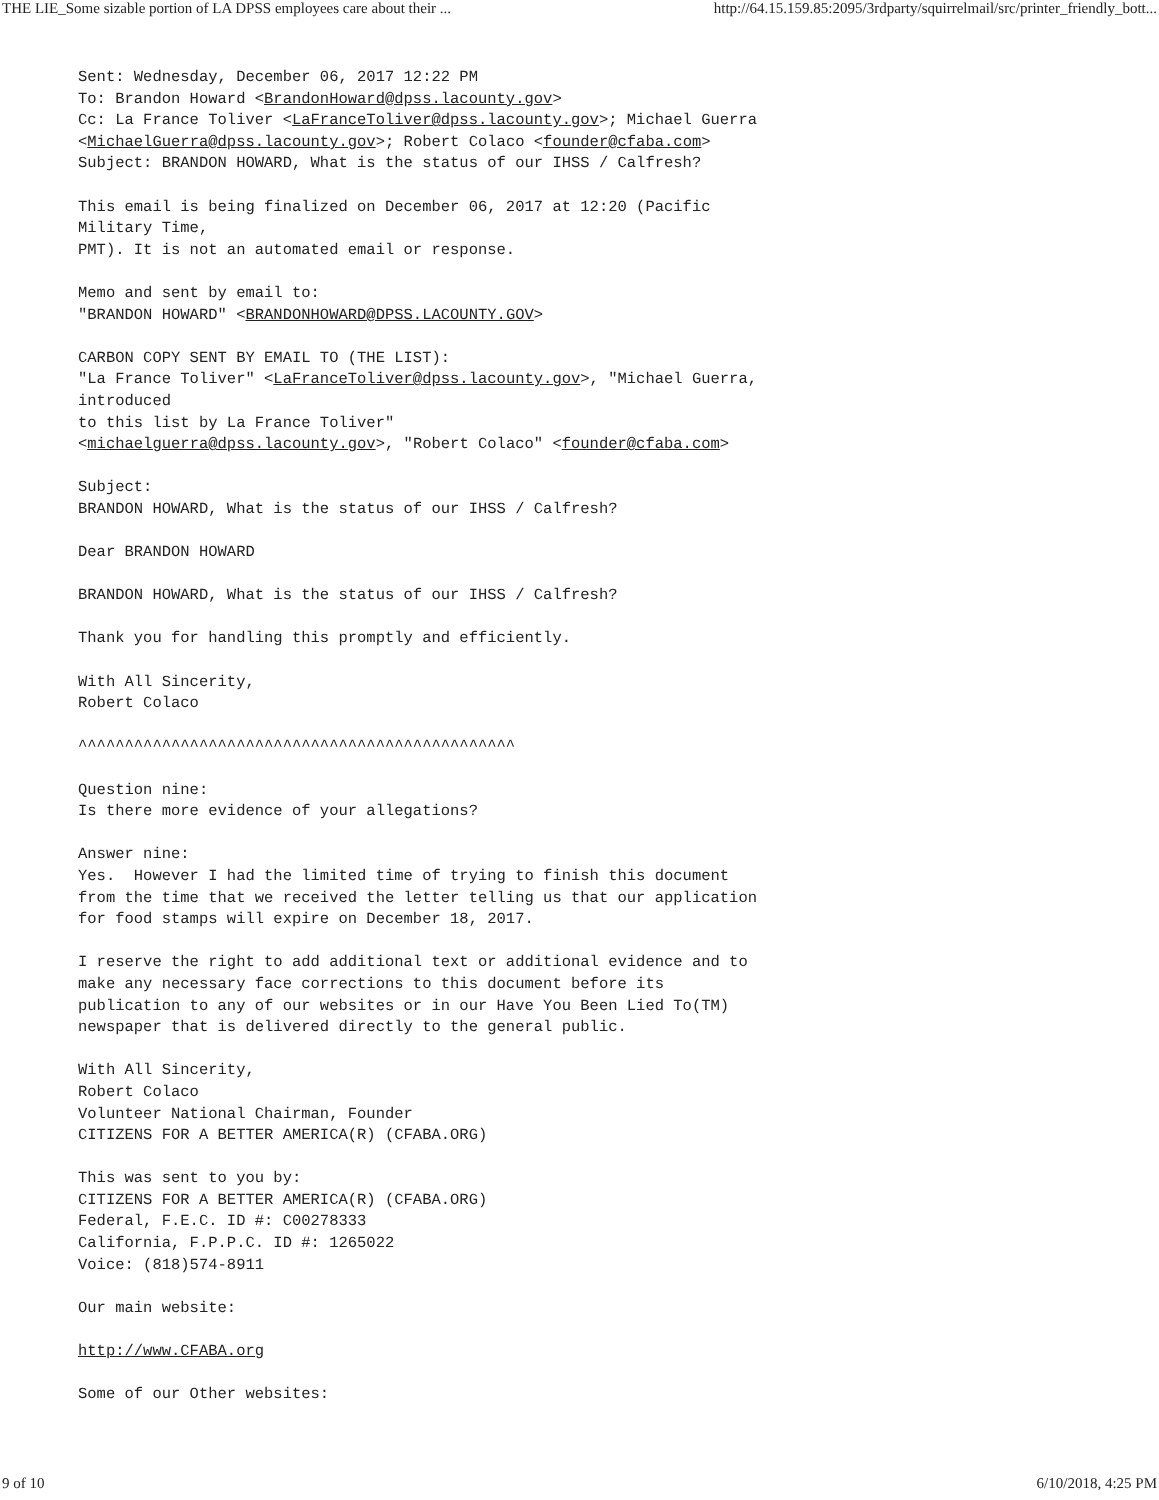THE LIE_Some sizable portion of LA DPSS employees care about their ... http://64.15.159.85:2095/3rdparty/squirrelmail/src/printer_friendly_bott...
Sent: Wednesday, December 06, 2017 12:22 PM
To: Brandon Howard <BrandonHoward@dpss.lacounty.gov>
Cc: La France Toliver <LaFranceToliver@dpss.lacounty.gov>; Michael Guerra
<MichaelGuerra@dpss.lacounty.gov>; Robert Colaco <founder@cfaba.com>
Subject: BRANDON HOWARD, What is the status of our IHSS / Calfresh?

This email is being finalized on December 06, 2017 at 12:20 (Pacific
Military Time,
PMT). It is not an automated email or response.

Memo and sent by email to:
"BRANDON HOWARD" <BRANDONHOWARD@DPSS.LACOUNTY.GOV>

CARBON COPY SENT BY EMAIL TO (THE LIST):
"La France Toliver" <LaFranceToliver@dpss.lacounty.gov>, "Michael Guerra,
introduced
to this list by La France Toliver"
<michaelguerra@dpss.lacounty.gov>, "Robert Colaco" <founder@cfaba.com>

Subject:
BRANDON HOWARD, What is the status of our IHSS / Calfresh?

Dear BRANDON HOWARD

BRANDON HOWARD, What is the status of our IHSS / Calfresh?

Thank you for handling this promptly and efficiently.

With All Sincerity,
Robert Colaco

^^^^^^^^^^^^^^^^^^^^^^^^^^^^^^^^^^^^^^^^^^^^^^^

Question nine:
Is there more evidence of your allegations?

Answer nine:
Yes.  However I had the limited time of trying to finish this document
from the time that we received the letter telling us that our application
for food stamps will expire on December 18, 2017.

I reserve the right to add additional text or additional evidence and to
make any necessary face corrections to this document before its
publication to any of our websites or in our Have You Been Lied To(TM)
newspaper that is delivered directly to the general public.

With All Sincerity,
Robert Colaco
Volunteer National Chairman, Founder
CITIZENS FOR A BETTER AMERICA(R) (CFABA.ORG)

This was sent to you by:
CITIZENS FOR A BETTER AMERICA(R) (CFABA.ORG)
Federal, F.E.C. ID #: C00278333
California, F.P.P.C. ID #: 1265022
Voice: (818)574-8911

Our main website:

http://www.CFABA.org

Some of our Other websites:
9 of 10 6/10/2018, 4:25 PM